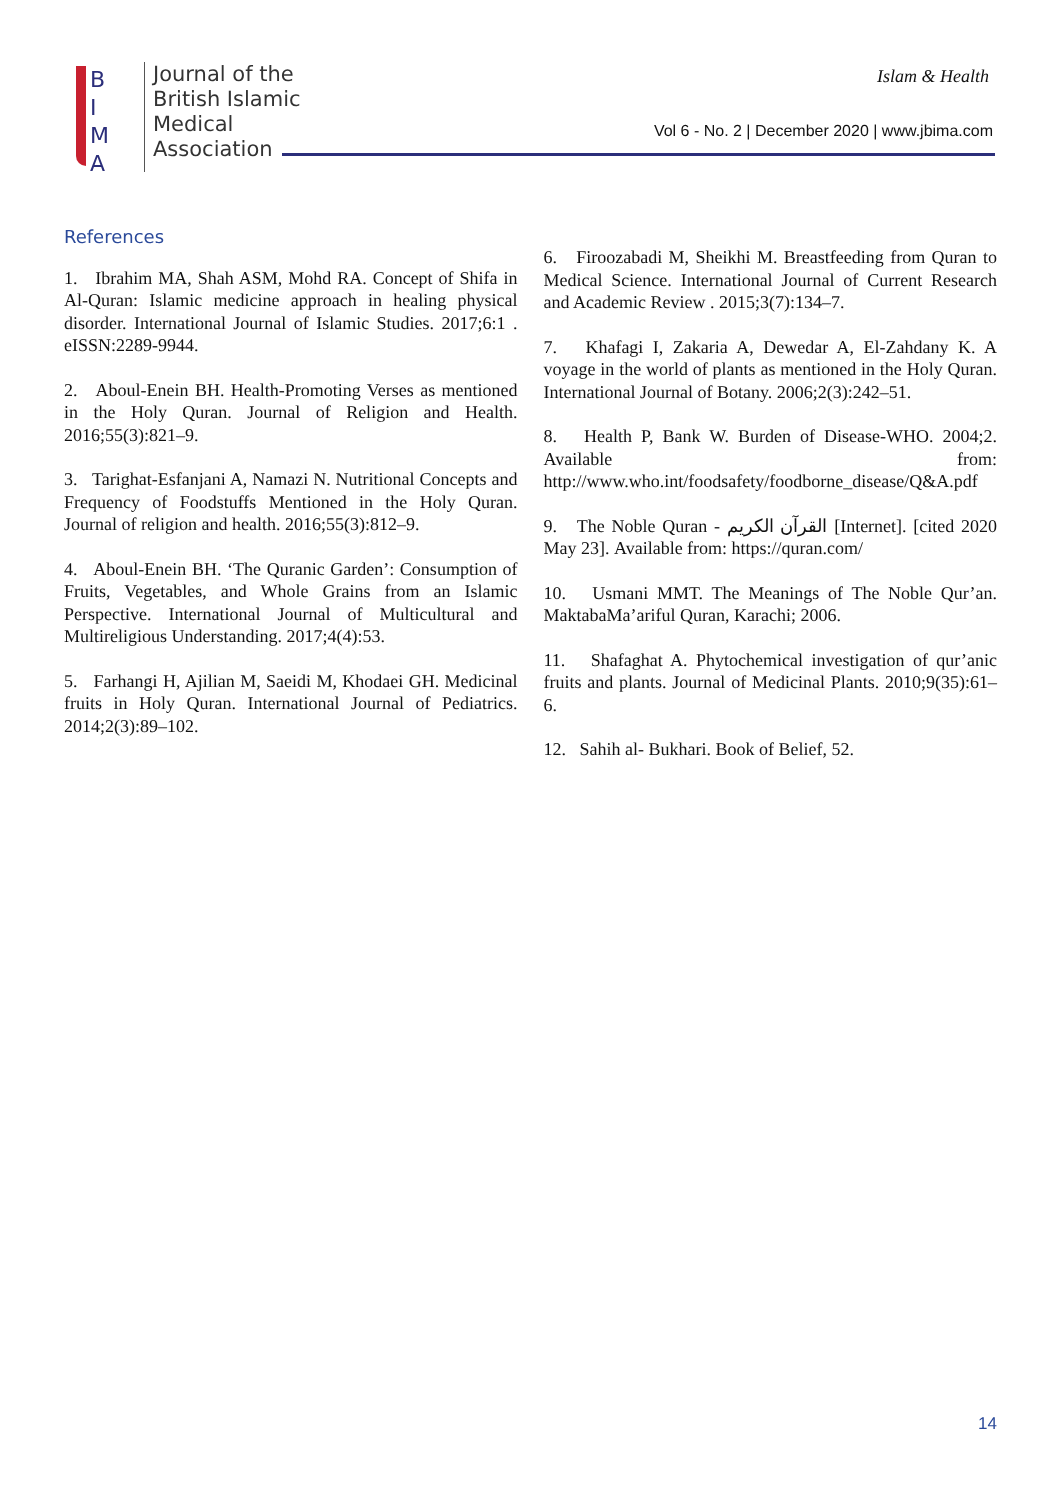B I M A
Journal of the
British Islamic
Medical
Association
Islam & Health
Vol 6 - No. 2 | December 2020 | www.jbima.com
References
1. Ibrahim MA, Shah ASM, Mohd RA. Concept of Shifa in Al-Quran: Islamic medicine approach in healing physical disorder. International Journal of Islamic Studies. 2017;6:1 . eISSN:2289-9944.
2. Aboul-Enein BH. Health-Promoting Verses as mentioned in the Holy Quran. Journal of Religion and Health. 2016;55(3):821–9.
3. Tarighat-Esfanjani A, Namazi N. Nutritional Concepts and Frequency of Foodstuffs Mentioned in the Holy Quran. Journal of religion and health. 2016;55(3):812–9.
4. Aboul-Enein BH. ‘The Quranic Garden’: Consumption of Fruits, Vegetables, and Whole Grains from an Islamic Perspective. International Journal of Multicultural and Multireligious Understanding. 2017;4(4):53.
5. Farhangi H, Ajilian M, Saeidi M, Khodaei GH. Medicinal fruits in Holy Quran. International Journal of Pediatrics. 2014;2(3):89–102.
6. Firoozabadi M, Sheikhi M. Breastfeeding from Quran to Medical Science. International Journal of Current Research and Academic Review . 2015;3(7):134–7.
7. Khafagi I, Zakaria A, Dewedar A, El-Zahdany K. A voyage in the world of plants as mentioned in the Holy Quran. International Journal of Botany. 2006;2(3):242–51.
8. Health P, Bank W. Burden of Disease-WHO. 2004;2. Available from: http://www.who.int/foodsafety/foodborne_disease/Q&A.pdf
9. The Noble Quran - القرآن الكريم [Internet]. [cited 2020 May 23]. Available from: https://quran.com/
10. Usmani MMT. The Meanings of The Noble Qur’an. MaktabaMa’ariful Quran, Karachi; 2006.
11. Shafaghat A. Phytochemical investigation of qur’anic fruits and plants. Journal of Medicinal Plants. 2010;9(35):61–6.
12. Sahih al- Bukhari. Book of Belief, 52.
14